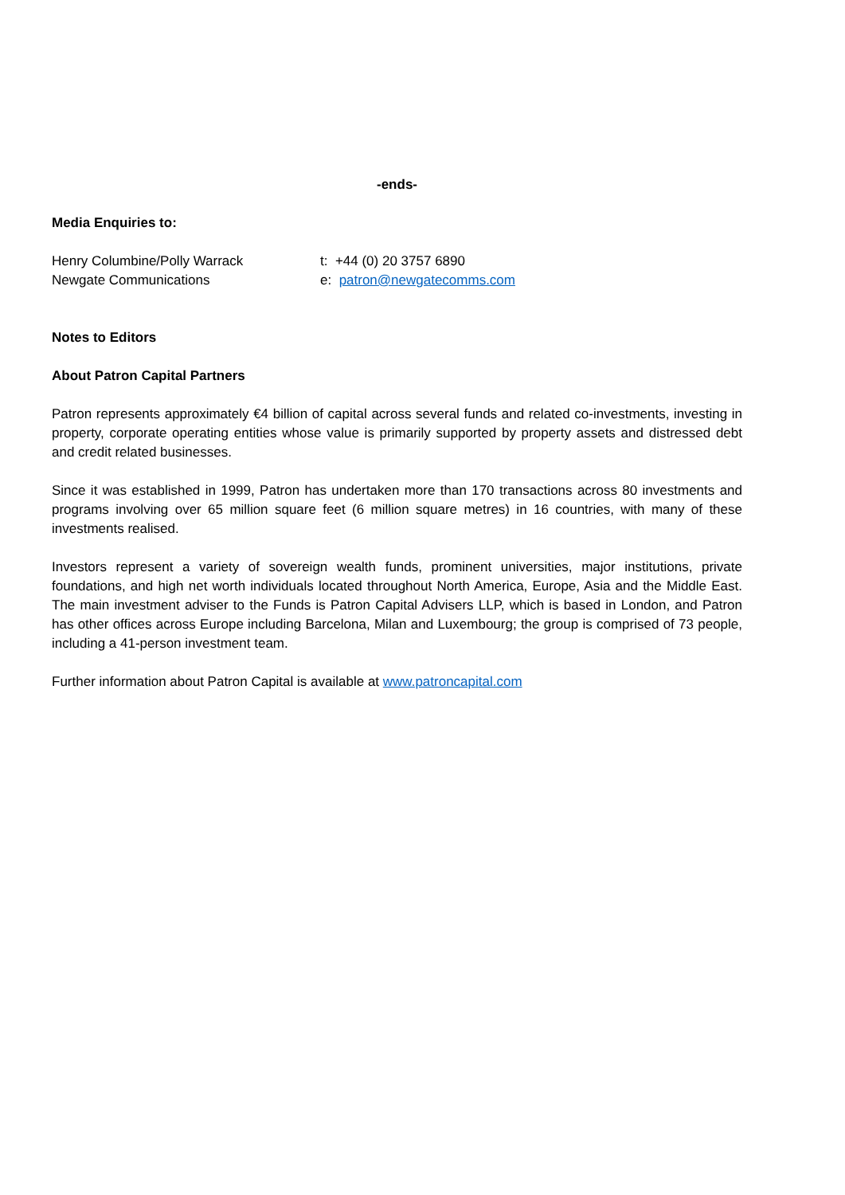-ends-
Media Enquiries to:
| Henry Columbine/Polly Warrack | t: +44 (0) 20 3757 6890 |
| Newgate Communications | e: patron@newgatecomms.com |
Notes to Editors
About Patron Capital Partners
Patron represents approximately €4 billion of capital across several funds and related co-investments, investing in property, corporate operating entities whose value is primarily supported by property assets and distressed debt and credit related businesses.
Since it was established in 1999, Patron has undertaken more than 170 transactions across 80 investments and programs involving over 65 million square feet (6 million square metres) in 16 countries, with many of these investments realised.
Investors represent a variety of sovereign wealth funds, prominent universities, major institutions, private foundations, and high net worth individuals located throughout North America, Europe, Asia and the Middle East. The main investment adviser to the Funds is Patron Capital Advisers LLP, which is based in London, and Patron has other offices across Europe including Barcelona, Milan and Luxembourg; the group is comprised of 73 people, including a 41-person investment team.
Further information about Patron Capital is available at www.patroncapital.com